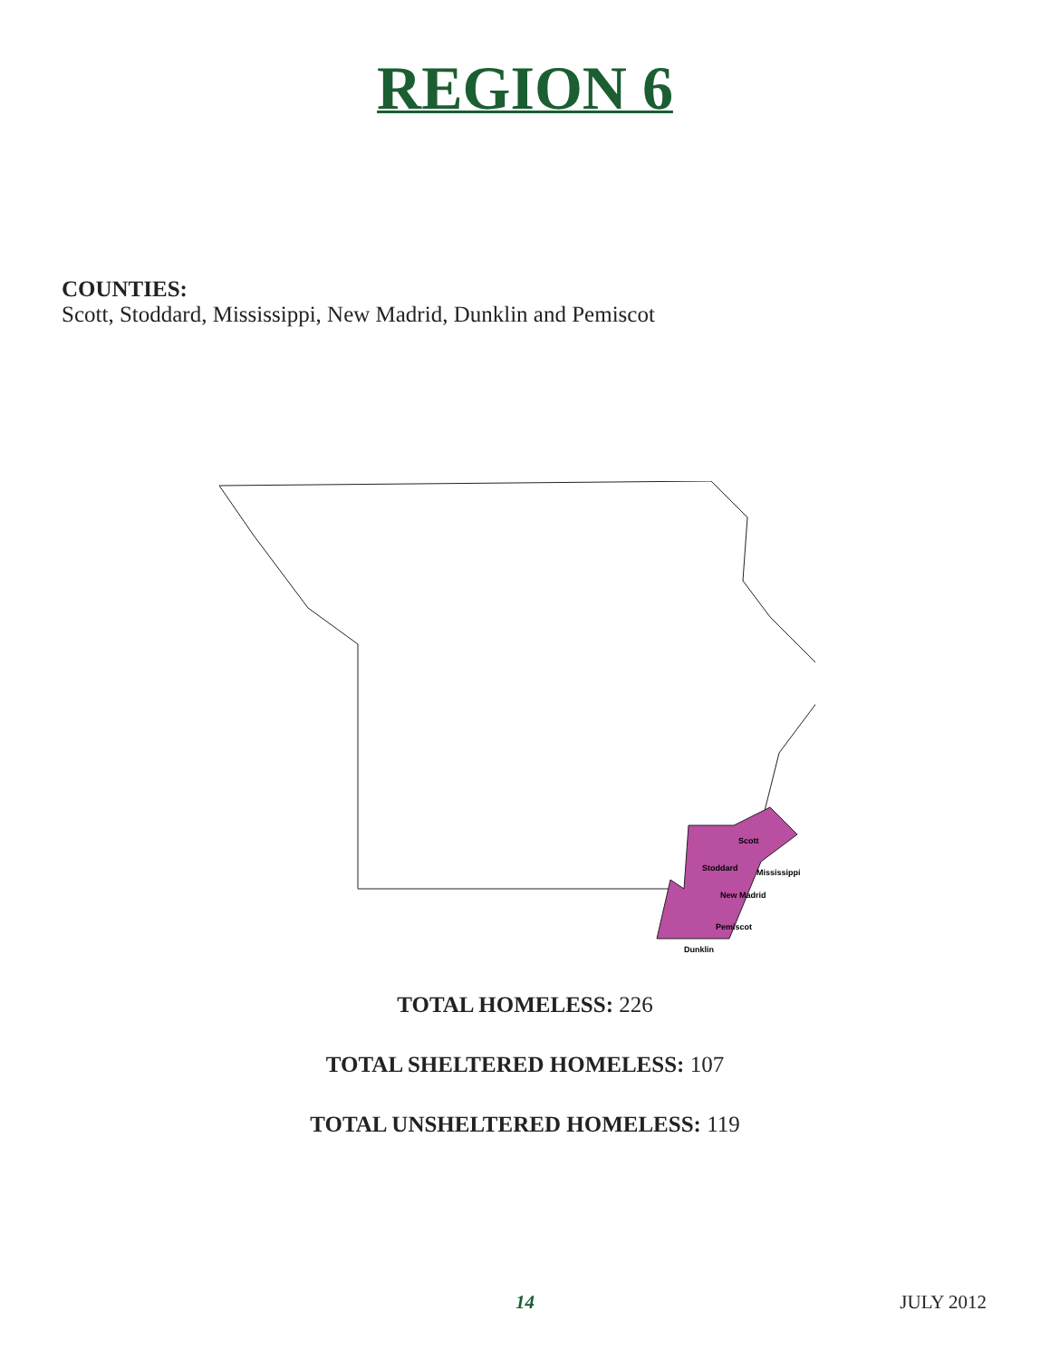REGION 6
COUNTIES:
Scott, Stoddard, Mississippi, New Madrid, Dunklin and Pemiscot
Scott
Stoddard
Mississippi
New Madrid
Pemiscot
Dunklin
TOTAL HOMELESS: 226
TOTAL SHELTERED HOMELESS: 107
TOTAL UNSHELTERED HOMELESS: 119
14
JULY 2012